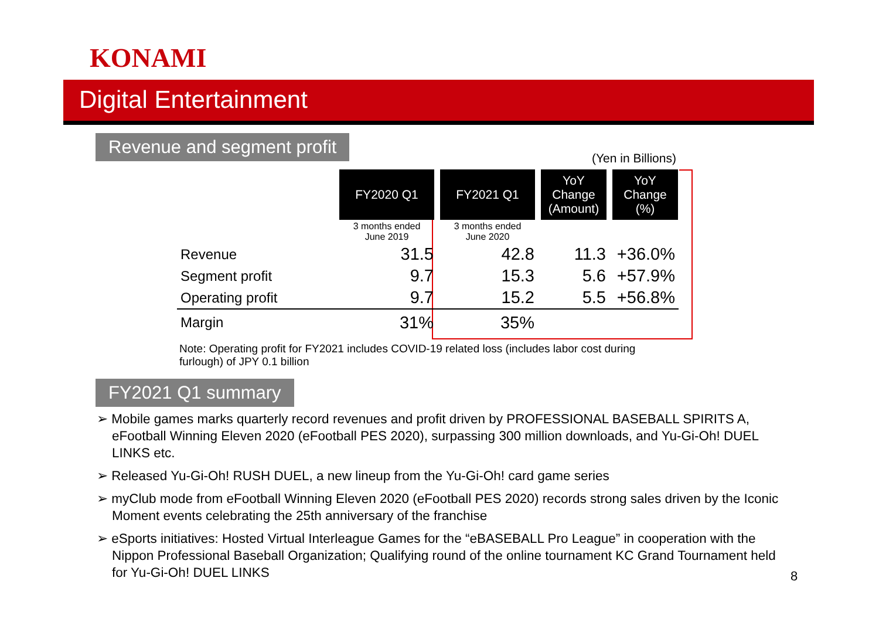KONAMI
Digital Entertainment
Revenue and segment profit
(Yen in Billions)
| | FY2020 Q1 | FY2021 Q1 | YoY Change (Amount) | YoY Change (%) |
| | 3 months ended June 2019 | 3 months ended June 2020 | | |
| Revenue | 31.5 | 42.8 | 11.3 | +36.0% |
| Segment profit | 9.7 | 15.3 | 5.6 | +57.9% |
| Operating profit | 9.7 | 15.2 | 5.5 | +56.8% |
| Margin | 31% | 35% | | |
Note: Operating profit for FY2021 includes COVID-19 related loss (includes labor cost during furlough) of JPY 0.1 billion
FY2021 Q1 summary
➢ Mobile games marks quarterly record revenues and profit driven by PROFESSIONAL BASEBALL SPIRITS A, eFootball Winning Eleven 2020 (eFootball PES 2020), surpassing 300 million downloads, and Yu-Gi-Oh! DUEL LINKS etc.
➢ Released Yu-Gi-Oh! RUSH DUEL, a new lineup from the Yu-Gi-Oh! card game series
➢ myClub mode from eFootball Winning Eleven 2020 (eFootball PES 2020) records strong sales driven by the Iconic Moment events celebrating the 25th anniversary of the franchise
➢ eSports initiatives: Hosted Virtual Interleague Games for the “eBASEBALL Pro League” in cooperation with the Nippon Professional Baseball Organization; Qualifying round of the online tournament KC Grand Tournament held for Yu-Gi-Oh! DUEL LINKS
8